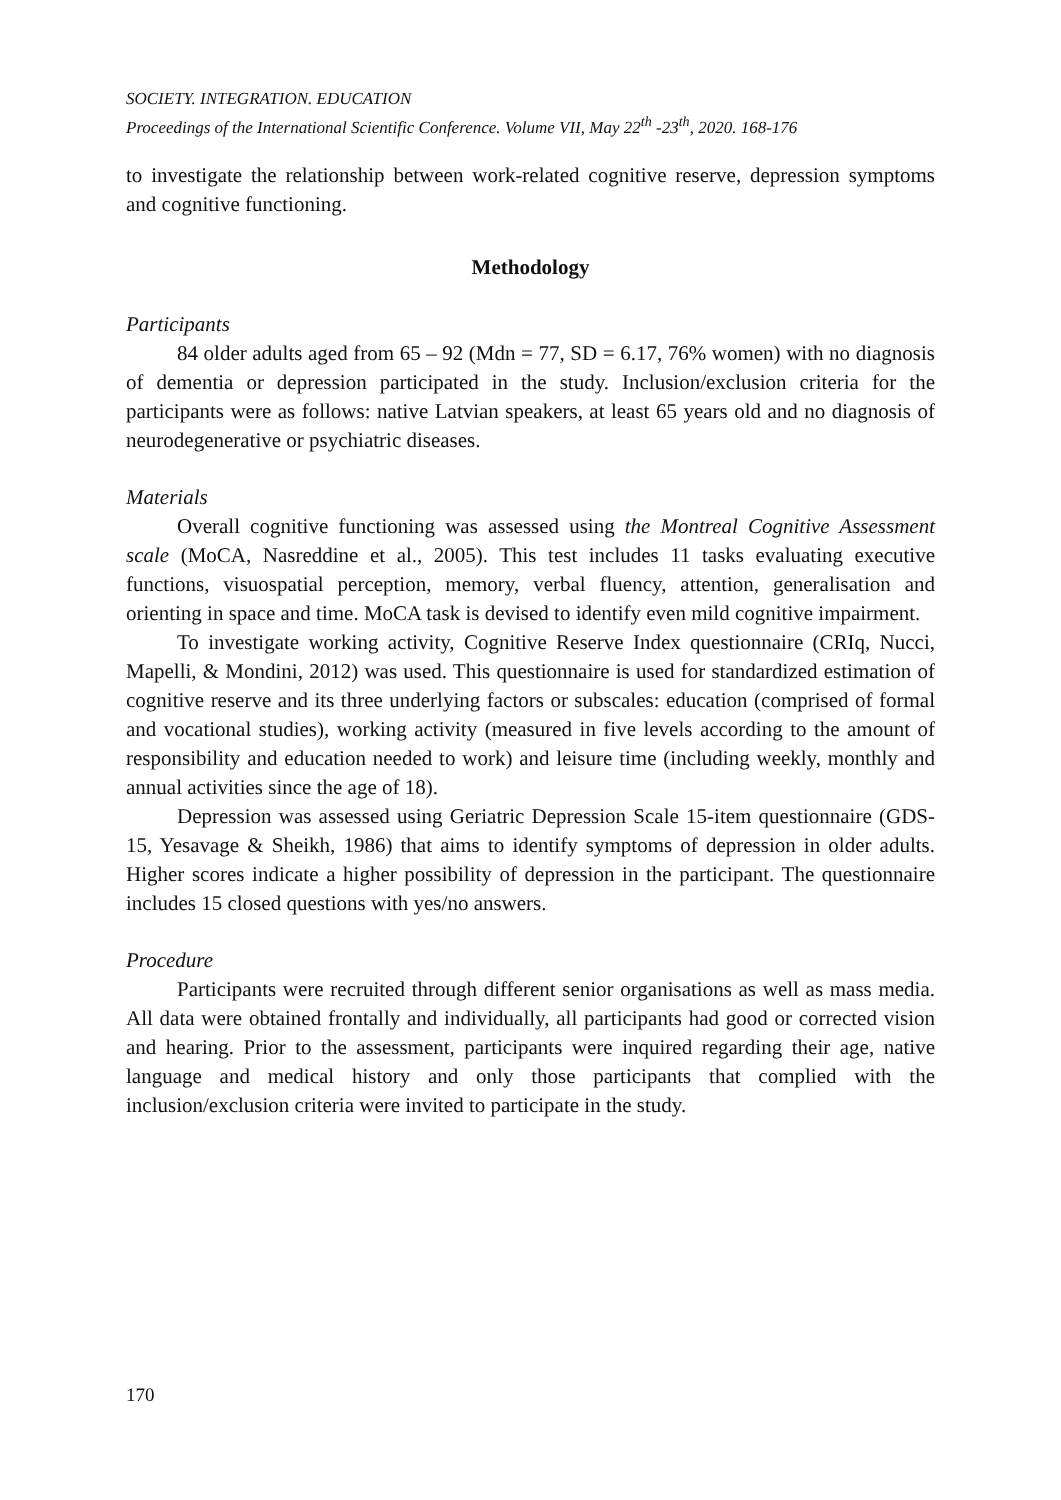SOCIETY. INTEGRATION. EDUCATION
Proceedings of the International Scientific Conference. Volume VII, May 22<sup>th</sup> -23<sup>th</sup>, 2020. 168-176
to investigate the relationship between work-related cognitive reserve, depression symptoms and cognitive functioning.
Methodology
Participants
84 older adults aged from 65 – 92 (Mdn = 77, SD = 6.17, 76% women) with no diagnosis of dementia or depression participated in the study. Inclusion/exclusion criteria for the participants were as follows: native Latvian speakers, at least 65 years old and no diagnosis of neurodegenerative or psychiatric diseases.
Materials
Overall cognitive functioning was assessed using the Montreal Cognitive Assessment scale (MoCA, Nasreddine et al., 2005). This test includes 11 tasks evaluating executive functions, visuospatial perception, memory, verbal fluency, attention, generalisation and orienting in space and time. MoCA task is devised to identify even mild cognitive impairment.
To investigate working activity, Cognitive Reserve Index questionnaire (CRIq, Nucci, Mapelli, & Mondini, 2012) was used. This questionnaire is used for standardized estimation of cognitive reserve and its three underlying factors or subscales: education (comprised of formal and vocational studies), working activity (measured in five levels according to the amount of responsibility and education needed to work) and leisure time (including weekly, monthly and annual activities since the age of 18).
Depression was assessed using Geriatric Depression Scale 15-item questionnaire (GDS-15, Yesavage & Sheikh, 1986) that aims to identify symptoms of depression in older adults. Higher scores indicate a higher possibility of depression in the participant. The questionnaire includes 15 closed questions with yes/no answers.
Procedure
Participants were recruited through different senior organisations as well as mass media. All data were obtained frontally and individually, all participants had good or corrected vision and hearing. Prior to the assessment, participants were inquired regarding their age, native language and medical history and only those participants that complied with the inclusion/exclusion criteria were invited to participate in the study.
170